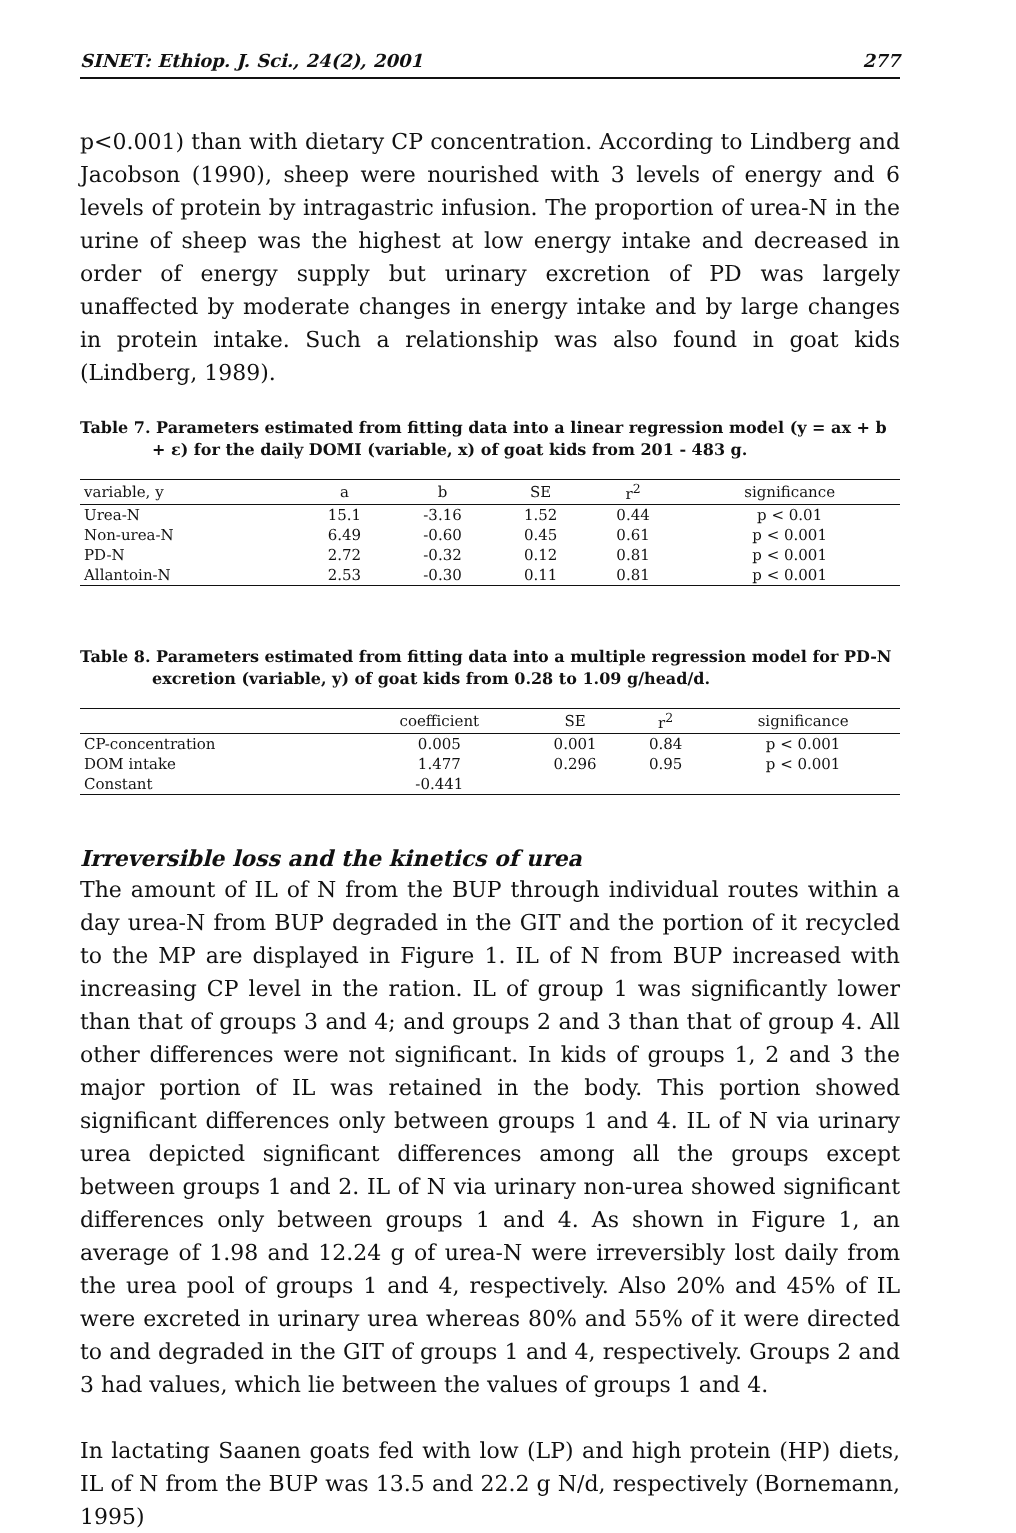SINET: Ethiop. J. Sci., 24(2), 2001 277
p<0.001) than with dietary CP concentration. According to Lindberg and Jacobson (1990), sheep were nourished with 3 levels of energy and 6 levels of protein by intragastric infusion. The proportion of urea-N in the urine of sheep was the highest at low energy intake and decreased in order of energy supply but urinary excretion of PD was largely unaffected by moderate changes in energy intake and by large changes in protein intake. Such a relationship was also found in goat kids (Lindberg, 1989).
Table 7. Parameters estimated from fitting data into a linear regression model (y = ax + b
+ ε) for the daily DOMI (variable, x) of goat kids from 201 - 483 g.
| variable, y | a | b | SE | r<sup>2</sup> | significance |
| --- | --- | --- | --- | --- | --- |
| Urea-N | 15.1 | -3.16 | 1.52 | 0.44 | p < 0.01 |
| Non-urea-N | 6.49 | -0.60 | 0.45 | 0.61 | p < 0.001 |
| PD-N | 2.72 | -0.32 | 0.12 | 0.81 | p < 0.001 |
| Allantoin-N | 2.53 | -0.30 | 0.11 | 0.81 | p < 0.001 |
Table 8. Parameters estimated from fitting data into a multiple regression model for PD-N
excretion (variable, y) of goat kids from 0.28 to 1.09 g/head/d.
| | coefficient | SE | r<sup>2</sup> | significance |
| --- | --- | --- | --- | --- |
| CP-concentration | 0.005 | 0.001 | 0.84 | p < 0.001 |
| DOM intake | 1.477 | 0.296 | 0.95 | p < 0.001 |
| Constant | -0.441 | | | |
Irreversible loss and the kinetics of urea
The amount of IL of N from the BUP through individual routes within a day urea-N from BUP degraded in the GIT and the portion of it recycled to the MP are displayed in Figure 1. IL of N from BUP increased with increasing CP level in the ration. IL of group 1 was significantly lower than that of groups 3 and 4; and groups 2 and 3 than that of group 4. All other differences were not significant. In kids of groups 1, 2 and 3 the major portion of IL was retained in the body. This portion showed significant differences only between groups 1 and 4. IL of N via urinary urea depicted significant differences among all the groups except between groups 1 and 2. IL of N via urinary non-urea showed significant differences only between groups 1 and 4. As shown in Figure 1, an average of 1.98 and 12.24 g of urea-N were irreversibly lost daily from the urea pool of groups 1 and 4, respectively. Also 20% and 45% of IL were excreted in urinary urea whereas 80% and 55% of it were directed to and degraded in the GIT of groups 1 and 4, respectively. Groups 2 and 3 had values, which lie between the values of groups 1 and 4.
In lactating Saanen goats fed with low (LP) and high protein (HP) diets, IL of N from the BUP was 13.5 and 22.2 g N/d, respectively (Bornemann, 1995)